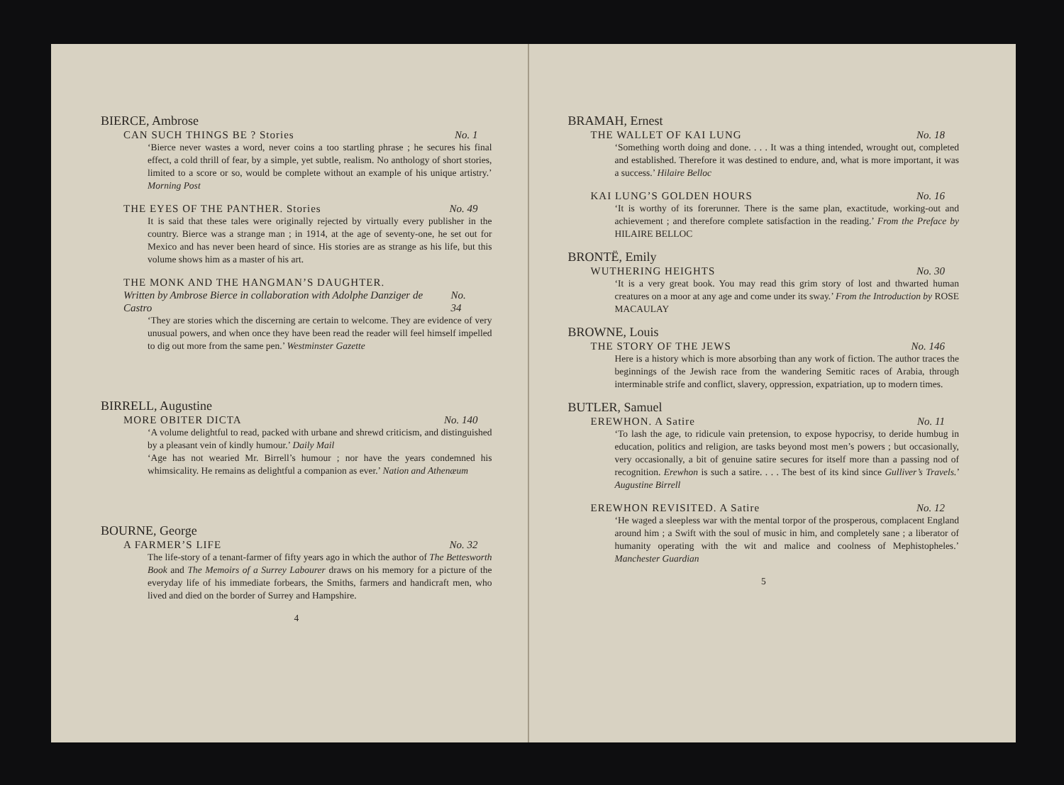BIERCE, Ambrose
CAN SUCH THINGS BE ? Stories No. 1
‘Bierce never wastes a word, never coins a too startling phrase ; he secures his final effect, a cold thrill of fear, by a simple, yet subtle, realism. No anthology of short stories, limited to a score or so, would be complete without an example of his unique artistry.’ Morning Post
THE EYES OF THE PANTHER. Stories No. 49
It is said that these tales were originally rejected by virtually every publisher in the country. Bierce was a strange man ; in 1914, at the age of seventy-one, he set out for Mexico and has never been heard of since. His stories are as strange as his life, but this volume shows him as a master of his art.
THE MONK AND THE HANGMAN’S DAUGHTER.
Written by Ambrose Bierce in collaboration with Adolphe Danziger de Castro No. 34
‘They are stories which the discerning are certain to welcome. They are evidence of very unusual powers, and when once they have been read the reader will feel himself impelled to dig out more from the same pen.’ Westminster Gazette
BIRRELL, Augustine
MORE OBITER DICTA No. 140
‘A volume delightful to read, packed with urbane and shrewd criticism, and distinguished by a pleasant vein of kindly humour.’ Daily Mail
‘Age has not wearied Mr. Birrell’s humour ; nor have the years condemned his whimsicality. He remains as delightful a companion as ever.’ Nation and Athenæum
BOURNE, George
A FARMER’S LIFE No. 32
The life-story of a tenant-farmer of fifty years ago in which the author of The Bettesworth Book and The Memoirs of a Surrey Labourer draws on his memory for a picture of the everyday life of his immediate forbears, the Smiths, farmers and handicraft men, who lived and died on the border of Surrey and Hampshire.
4
BRAMAH, Ernest
THE WALLET OF KAI LUNG No. 18
‘Something worth doing and done. . . . It was a thing intended, wrought out, completed and established. Therefore it was destined to endure, and, what is more important, it was a success.’ Hilaire Belloc
KAI LUNG’S GOLDEN HOURS No. 16
‘It is worthy of its forerunner. There is the same plan, exactitude, working-out and achievement ; and therefore complete satisfaction in the reading.’ From the Preface by HILAIRE BELLOC
BRONTË, Emily
WUTHERING HEIGHTS No. 30
‘It is a very great book. You may read this grim story of lost and thwarted human creatures on a moor at any age and come under its sway.’ From the Introduction by ROSE MACAULAY
BROWNE, Louis
THE STORY OF THE JEWS No. 146
Here is a history which is more absorbing than any work of fiction. The author traces the beginnings of the Jewish race from the wandering Semitic races of Arabia, through interminable strife and conflict, slavery, oppression, expatriation, up to modern times.
BUTLER, Samuel
EREWHON. A Satire No. 11
‘To lash the age, to ridicule vain pretension, to expose hypocrisy, to deride humbug in education, politics and religion, are tasks beyond most men’s powers ; but occasionally, very occasionally, a bit of genuine satire secures for itself more than a passing nod of recognition. Erewhon is such a satire. . . . The best of its kind since Gulliver’s Travels.’ Augustine Birrell
EREWHON REVISITED. A Satire No. 12
‘He waged a sleepless war with the mental torpor of the prosperous, complacent England around him ; a Swift with the soul of music in him, and completely sane ; a liberator of humanity operating with the wit and malice and coolness of Mephistopheles.’ Manchester Guardian
5